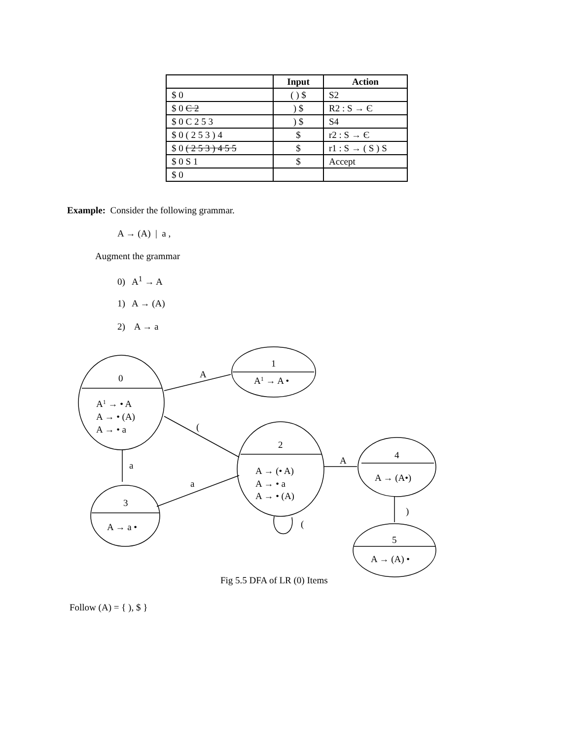| | Input | Action |
| --- | --- | --- |
| $ 0 | ( ) $ | S2 |
| $ 0 C 2 | ) $ | R2 : S → Є |
| $ 0 C 2 5 3 | ) $ | S4 |
| $ 0 ( 2 5 3 ) 4 | $ | r2 : S → Є |
| $ 0 ( 2 5 3 ) 4 5 5 | $ | r1 : S → ( S ) S |
| $ 0 S 1 | $ | Accept |
| $ 0 | | |
Example: Consider the following grammar.
A → (A) | a ,
Augment the grammar
0) A<sup>1</sup> → A
1) A → (A)
2) A → a
0
A1 → • A
A → • (A)
A → • a
A
1
A1 → A •
(
a
a
2
A → (• A)
A → • a
A → • (A)
(
3
A → a •
A
4
A → (A•)
)
5
A → (A) •
Fig 5.5 DFA of LR (0) Items
Follow (A) = { ), $ }